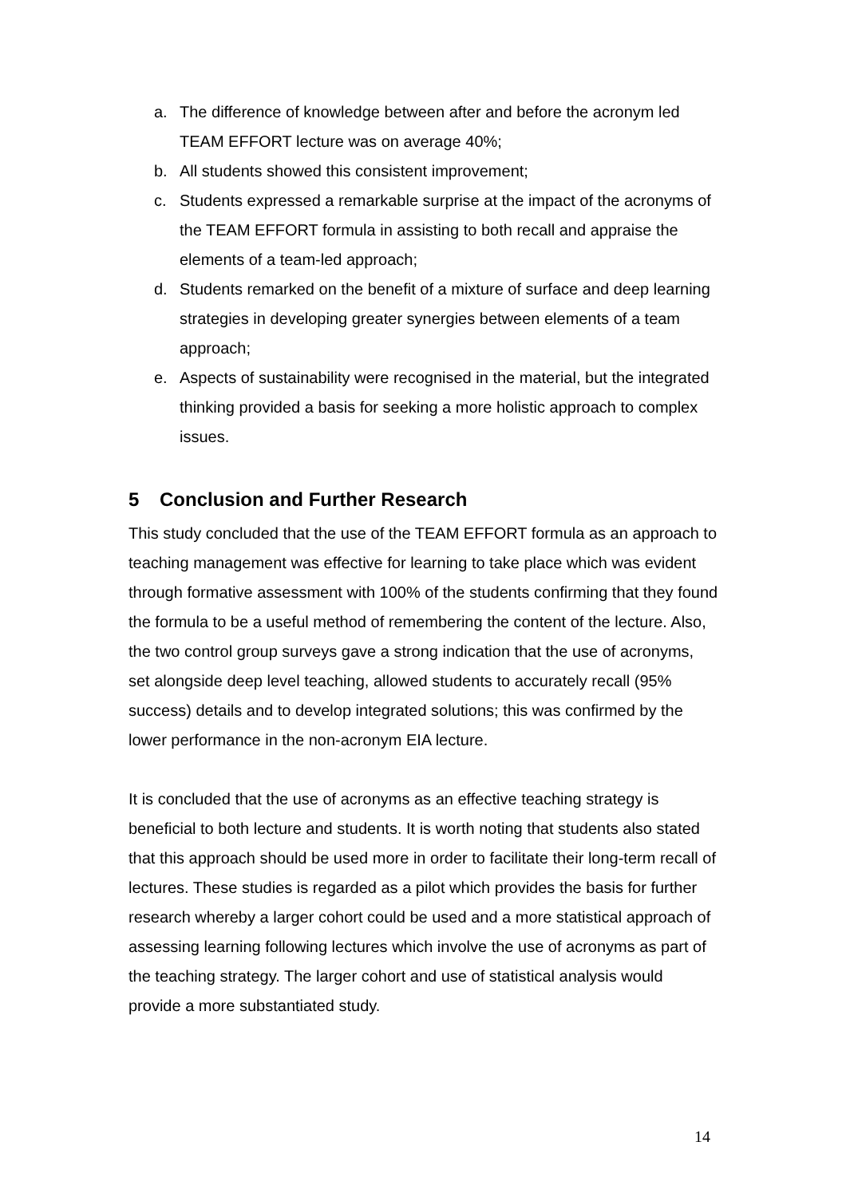a. The difference of knowledge between after and before the acronym led TEAM EFFORT lecture was on average 40%;
b. All students showed this consistent improvement;
c. Students expressed a remarkable surprise at the impact of the acronyms of the TEAM EFFORT formula in assisting to both recall and appraise the elements of a team-led approach;
d. Students remarked on the benefit of a mixture of surface and deep learning strategies in developing greater synergies between elements of a team approach;
e. Aspects of sustainability were recognised in the material, but the integrated thinking provided a basis for seeking a more holistic approach to complex issues.
5 Conclusion and Further Research
This study concluded that the use of the TEAM EFFORT formula as an approach to teaching management was effective for learning to take place which was evident through formative assessment with 100% of the students confirming that they found the formula to be a useful method of remembering the content of the lecture. Also, the two control group surveys gave a strong indication that the use of acronyms, set alongside deep level teaching, allowed students to accurately recall (95% success) details and to develop integrated solutions; this was confirmed by the lower performance in the non-acronym EIA lecture.
It is concluded that the use of acronyms as an effective teaching strategy is beneficial to both lecture and students. It is worth noting that students also stated that this approach should be used more in order to facilitate their long-term recall of lectures. These studies is regarded as a pilot which provides the basis for further research whereby a larger cohort could be used and a more statistical approach of assessing learning following lectures which involve the use of acronyms as part of the teaching strategy. The larger cohort and use of statistical analysis would provide a more substantiated study.
14